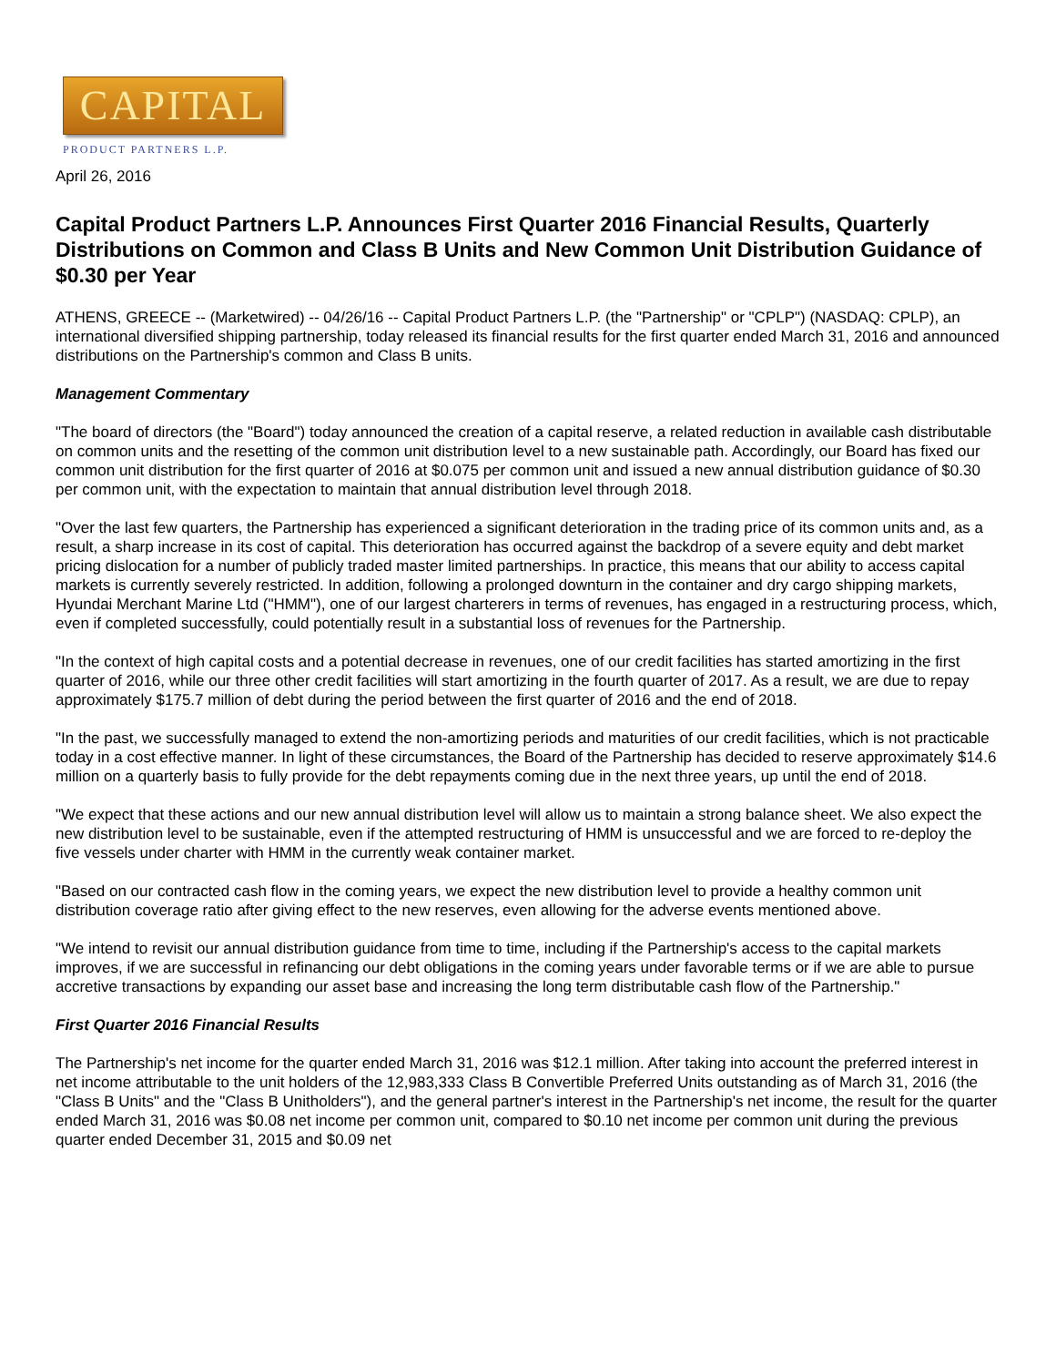CAPITAL
PRODUCT PARTNERS L.P.
April 26, 2016
Capital Product Partners L.P. Announces First Quarter 2016 Financial Results, Quarterly Distributions on Common and Class B Units and New Common Unit Distribution Guidance of $0.30 per Year
ATHENS, GREECE -- (Marketwired) -- 04/26/16 -- Capital Product Partners L.P. (the "Partnership" or "CPLP") (NASDAQ: CPLP), an international diversified shipping partnership, today released its financial results for the first quarter ended March 31, 2016 and announced distributions on the Partnership's common and Class B units.
Management Commentary
"The board of directors (the "Board") today announced the creation of a capital reserve, a related reduction in available cash distributable on common units and the resetting of the common unit distribution level to a new sustainable path. Accordingly, our Board has fixed our common unit distribution for the first quarter of 2016 at $0.075 per common unit and issued a new annual distribution guidance of $0.30 per common unit, with the expectation to maintain that annual distribution level through 2018.
"Over the last few quarters, the Partnership has experienced a significant deterioration in the trading price of its common units and, as a result, a sharp increase in its cost of capital. This deterioration has occurred against the backdrop of a severe equity and debt market pricing dislocation for a number of publicly traded master limited partnerships. In practice, this means that our ability to access capital markets is currently severely restricted. In addition, following a prolonged downturn in the container and dry cargo shipping markets, Hyundai Merchant Marine Ltd ("HMM"), one of our largest charterers in terms of revenues, has engaged in a restructuring process, which, even if completed successfully, could potentially result in a substantial loss of revenues for the Partnership.
"In the context of high capital costs and a potential decrease in revenues, one of our credit facilities has started amortizing in the first quarter of 2016, while our three other credit facilities will start amortizing in the fourth quarter of 2017. As a result, we are due to repay approximately $175.7 million of debt during the period between the first quarter of 2016 and the end of 2018.
"In the past, we successfully managed to extend the non-amortizing periods and maturities of our credit facilities, which is not practicable today in a cost effective manner. In light of these circumstances, the Board of the Partnership has decided to reserve approximately $14.6 million on a quarterly basis to fully provide for the debt repayments coming due in the next three years, up until the end of 2018.
"We expect that these actions and our new annual distribution level will allow us to maintain a strong balance sheet. We also expect the new distribution level to be sustainable, even if the attempted restructuring of HMM is unsuccessful and we are forced to re-deploy the five vessels under charter with HMM in the currently weak container market.
"Based on our contracted cash flow in the coming years, we expect the new distribution level to provide a healthy common unit distribution coverage ratio after giving effect to the new reserves, even allowing for the adverse events mentioned above.
"We intend to revisit our annual distribution guidance from time to time, including if the Partnership's access to the capital markets improves, if we are successful in refinancing our debt obligations in the coming years under favorable terms or if we are able to pursue accretive transactions by expanding our asset base and increasing the long term distributable cash flow of the Partnership."
First Quarter 2016 Financial Results
The Partnership's net income for the quarter ended March 31, 2016 was $12.1 million. After taking into account the preferred interest in net income attributable to the unit holders of the 12,983,333 Class B Convertible Preferred Units outstanding as of March 31, 2016 (the "Class B Units" and the "Class B Unitholders"), and the general partner's interest in the Partnership's net income, the result for the quarter ended March 31, 2016 was $0.08 net income per common unit, compared to $0.10 net income per common unit during the previous quarter ended December 31, 2015 and $0.09 net